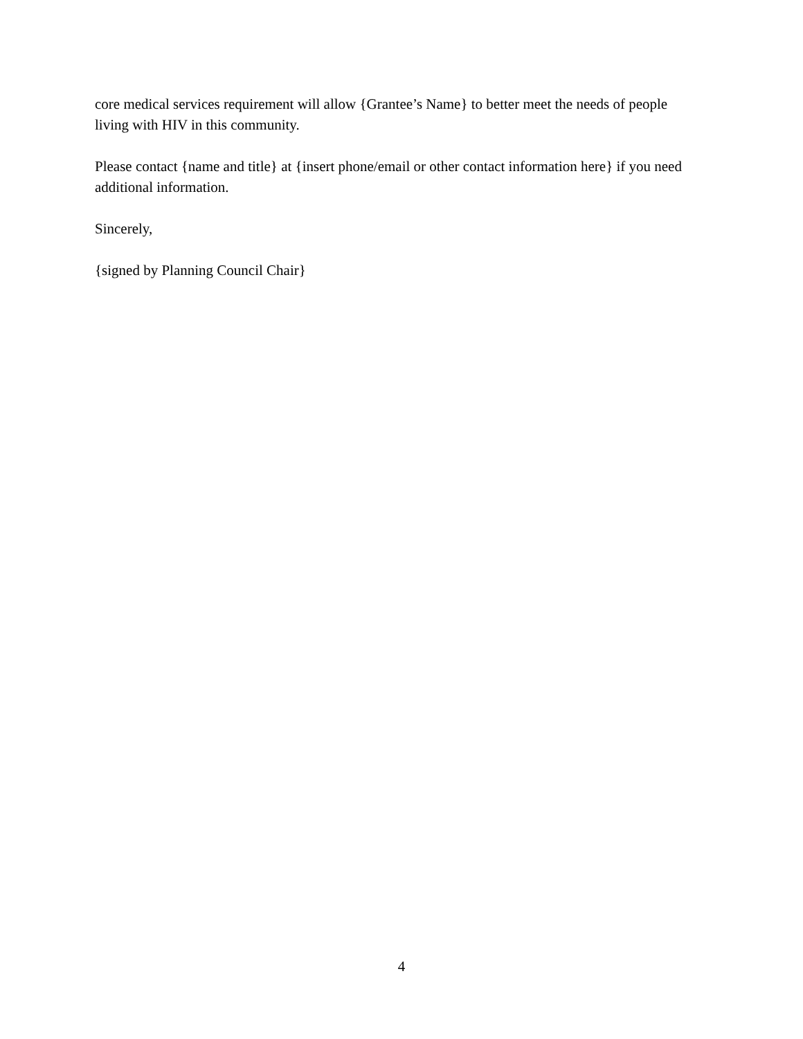core medical services requirement will allow {Grantee’s Name} to better meet the needs of people living with HIV in this community.
Please contact {name and title} at {insert phone/email or other contact information here} if you need additional information.
Sincerely,
{signed by Planning Council Chair}
4